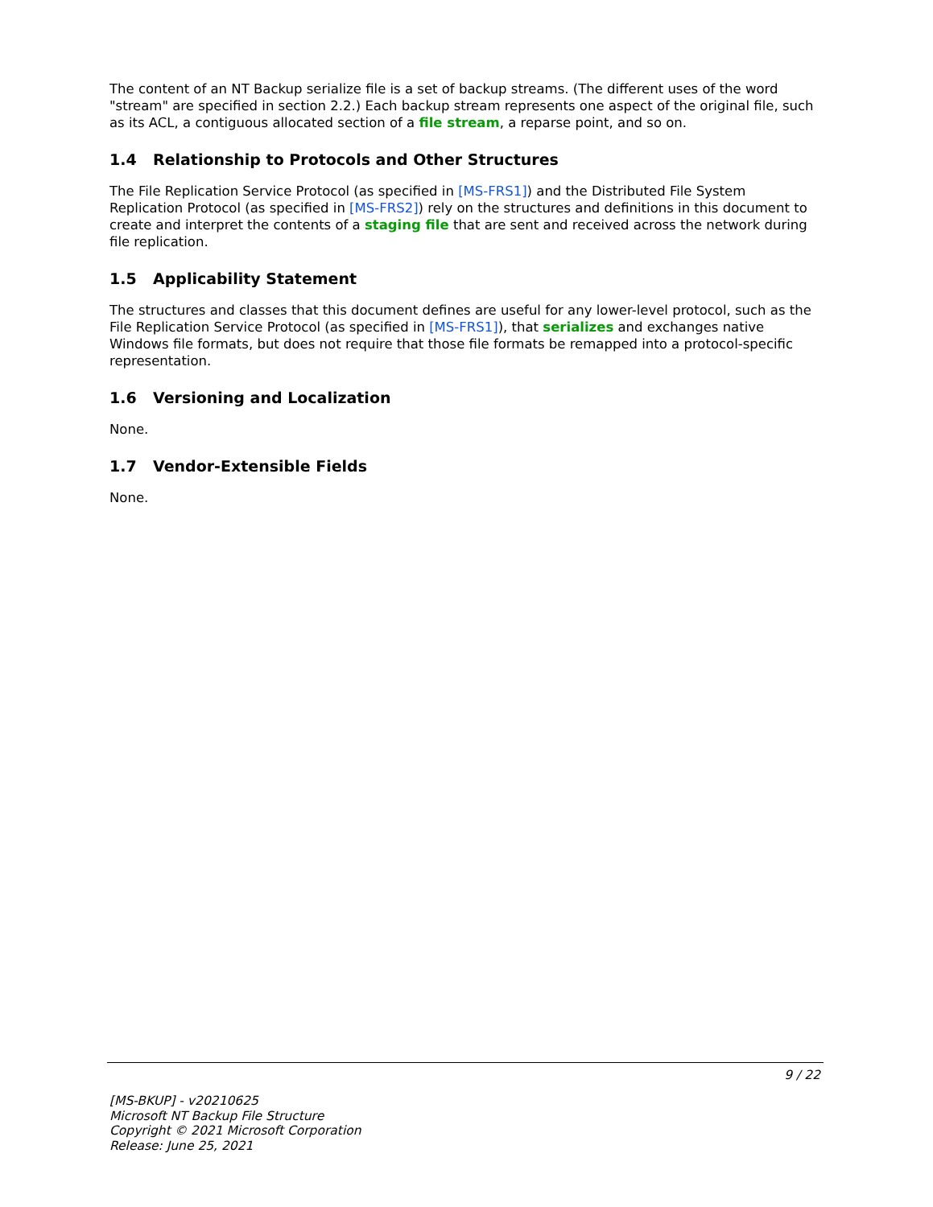The content of an NT Backup serialize file is a set of backup streams. (The different uses of the word "stream" are specified in section 2.2.) Each backup stream represents one aspect of the original file, such as its ACL, a contiguous allocated section of a file stream, a reparse point, and so on.
1.4 Relationship to Protocols and Other Structures
The File Replication Service Protocol (as specified in [MS-FRS1]) and the Distributed File System Replication Protocol (as specified in [MS-FRS2]) rely on the structures and definitions in this document to create and interpret the contents of a staging file that are sent and received across the network during file replication.
1.5 Applicability Statement
The structures and classes that this document defines are useful for any lower-level protocol, such as the File Replication Service Protocol (as specified in [MS-FRS1]), that serializes and exchanges native Windows file formats, but does not require that those file formats be remapped into a protocol-specific representation.
1.6 Versioning and Localization
None.
1.7 Vendor-Extensible Fields
None.
9 / 22
[MS-BKUP] - v20210625
Microsoft NT Backup File Structure
Copyright © 2021 Microsoft Corporation
Release: June 25, 2021